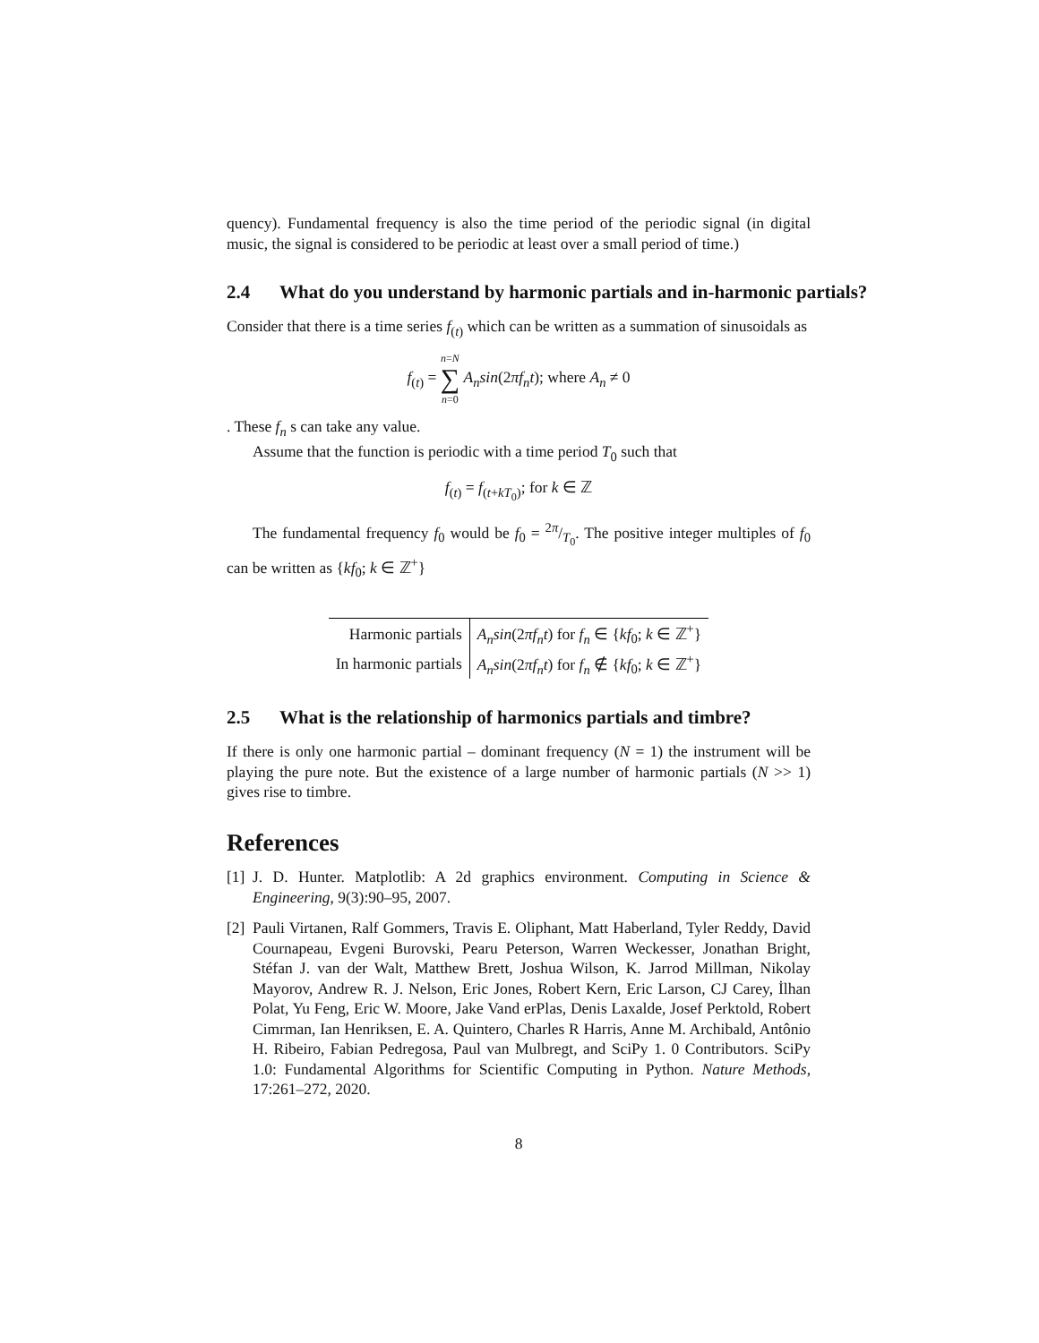quency). Fundamental frequency is also the time period of the periodic signal (in digital music, the signal is considered to be periodic at least over a small period of time.)
2.4 What do you understand by harmonic partials and in-harmonic partials?
Consider that there is a time series f<sub>(t)</sub> which can be written as a summation of sinusoidals as
f<sub>(t)</sub> = n=N
∑
n=0 A<sub>n</sub>sin(2πf<sub>n</sub>t); where A<sub>n</sub> ≠ 0
. These f<sub>n</sub> s can take any value.
Assume that the function is periodic with a time period T<sub>0</sub> such that
f<sub>(t)</sub> = f<sub>(t+kT<sub>0</sub>)</sub>; for k ∈ ℤ
The fundamental frequency f<sub>0</sub> would be f<sub>0</sub> = 2π/T<sub>0</sub>. The positive integer multiples of f<sub>0</sub> can be written as {kf<sub>0</sub>; k ∈ ℤ<sup>+</sup>}
| Harmonic partials | A<sub>n</sub>sin (2 πf<sub>n</sub>t ) for f<sub>n</sub> ∈ { kf<sub>0</sub>; k ∈ ℤ<sup>+</sup>} |
| In harmonic partials | A<sub>n</sub>sin (2 πf<sub>n</sub>t ) for f<sub>n</sub> ∉ { kf<sub>0</sub>; k ∈ ℤ<sup>+</sup>} |
2.5 What is the relationship of harmonics partials and timbre?
If there is only one harmonic partial – dominant frequency (N = 1) the instrument will be playing the pure note. But the existence of a large number of harmonic partials (N >> 1) gives rise to timbre.
References
[1]
J. D. Hunter. Matplotlib: A 2d graphics environment. Computing in Science & Engineering, 9(3):90–95, 2007.
[2]
Pauli Virtanen, Ralf Gommers, Travis E. Oliphant, Matt Haberland, Tyler Reddy, David Cournapeau, Evgeni Burovski, Pearu Peterson, Warren Weckesser, Jonathan Bright, Stéfan J. van der Walt, Matthew Brett, Joshua Wilson, K. Jarrod Millman, Nikolay Mayorov, Andrew R. J. Nelson, Eric Jones, Robert Kern, Eric Larson, CJ Carey, İlhan Polat, Yu Feng, Eric W. Moore, Jake Vand erPlas, Denis Laxalde, Josef Perktold, Robert Cimrman, Ian Henriksen, E. A. Quintero, Charles R Harris, Anne M. Archibald, Antônio H. Ribeiro, Fabian Pedregosa, Paul van Mulbregt, and SciPy 1. 0 Contributors. SciPy 1.0: Fundamental Algorithms for Scientific Computing in Python. Nature Methods, 17:261–272, 2020.
8